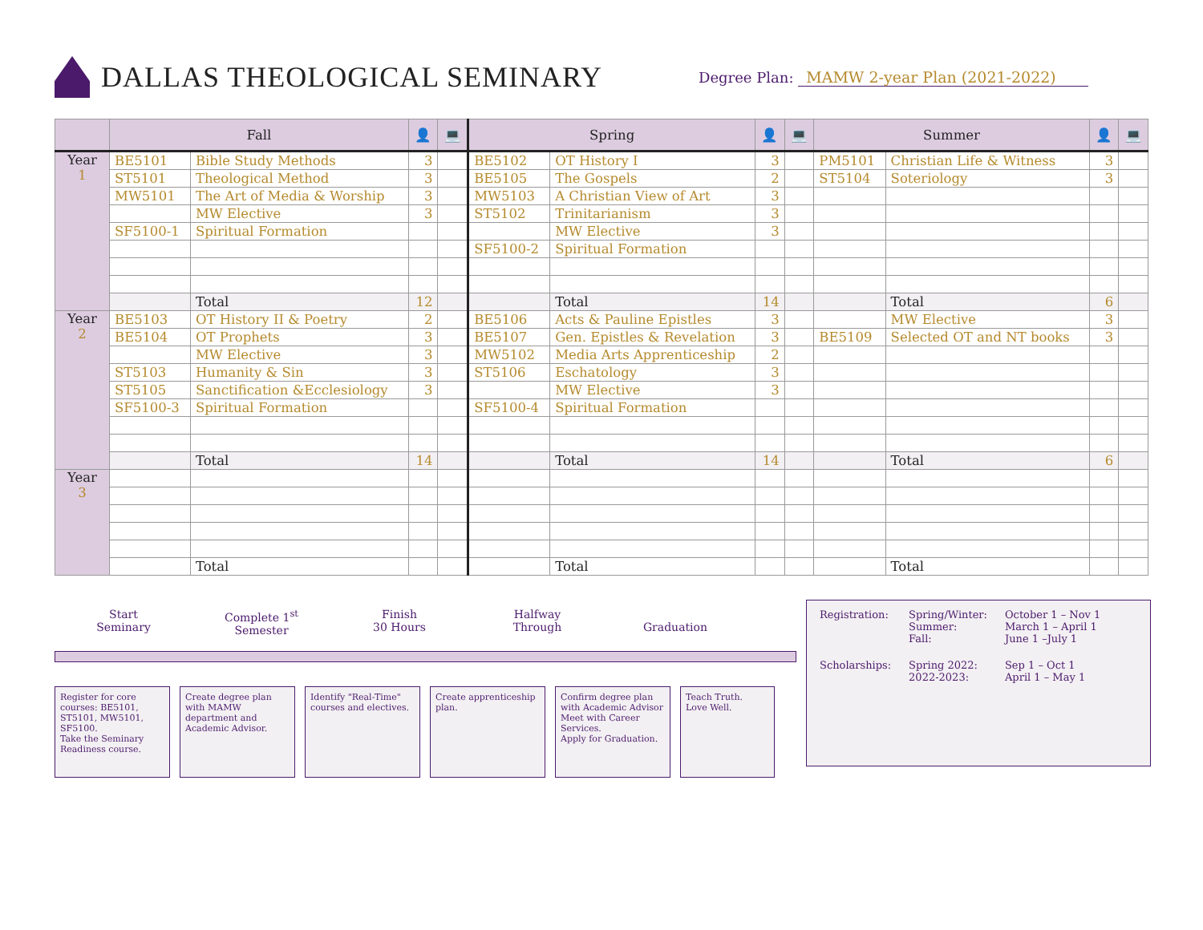DALLAS THEOLOGICAL SEMINARY
Degree Plan: MAMW 2-year Plan (2021-2022)
| | Fall | | 👤 | 💻 | Spring | | 👤 | 💻 | Summer | | 👤 | 💻 |
| --- | --- | --- | --- | --- | --- | --- | --- | --- | --- | --- | --- | --- |
| Year 1 | BE5101 | Bible Study Methods | 3 | | BE5102 | OT History I | 3 | | PM5101 | Christian Life & Witness | 3 | |
| | ST5101 | Theological Method | 3 | | BE5105 | The Gospels | 2 | | ST5104 | Soteriology | 3 | |
| | MW5101 | The Art of Media & Worship | 3 | | MW5103 | A Christian View of Art | 3 | | | | | |
| | | MW Elective | 3 | | ST5102 | Trinitarianism | 3 | | | | | |
| | SF5100-1 | Spiritual Formation | | | | MW Elective | 3 | | | | | |
| | | | | | SF5100-2 | Spiritual Formation | | | | | | |
| | | Total | 12 | | | Total | 14 | | | Total | 6 | |
| Year 2 | BE5103 | OT History II & Poetry | 2 | | BE5106 | Acts & Pauline Epistles | 3 | | | MW Elective | 3 | |
| | BE5104 | OT Prophets | 3 | | BE5107 | Gen. Epistles & Revelation | 3 | | BE5109 | Selected OT and NT books | 3 | |
| | | MW Elective | 3 | | MW5102 | Media Arts Apprenticeship | 2 | | | | | |
| | ST5103 | Humanity & Sin | 3 | | ST5106 | Eschatology | 3 | | | | | |
| | ST5105 | Sanctification &Ecclesiology | 3 | | | MW Elective | 3 | | | | | |
| | SF5100-3 | Spiritual Formation | | | SF5100-4 | Spiritual Formation | | | | | | |
| | | Total | 14 | | | Total | 14 | | | Total | 6 | |
| Year 3 | | | | | | | | | | | | |
| | | Total | | | | Total | | | | Total | | |
Start
Seminary
Complete 1<sup>st</sup>
Semester
Finish
30 Hours
Halfway
Through
Graduation
Register for core courses: BE5101, ST5101, MW5101, SF5100.
Take the Seminary Readiness course.
Create degree plan with MAMW department and Academic Advisor.
Identify "Real-Time" courses and electives.
Create apprenticeship plan.
Confirm degree plan with Academic Advisor
Meet with Career Services.
Apply for Graduation.
Teach Truth.
Love Well.
| Registration: | Spring/Winter: Summer: Fall: | October 1 – Nov 1 March 1 – April 1 June 1 –July 1 |
| Scholarships: | Spring 2022: 2022-2023: | Sep 1 – Oct 1 April 1 – May 1 |